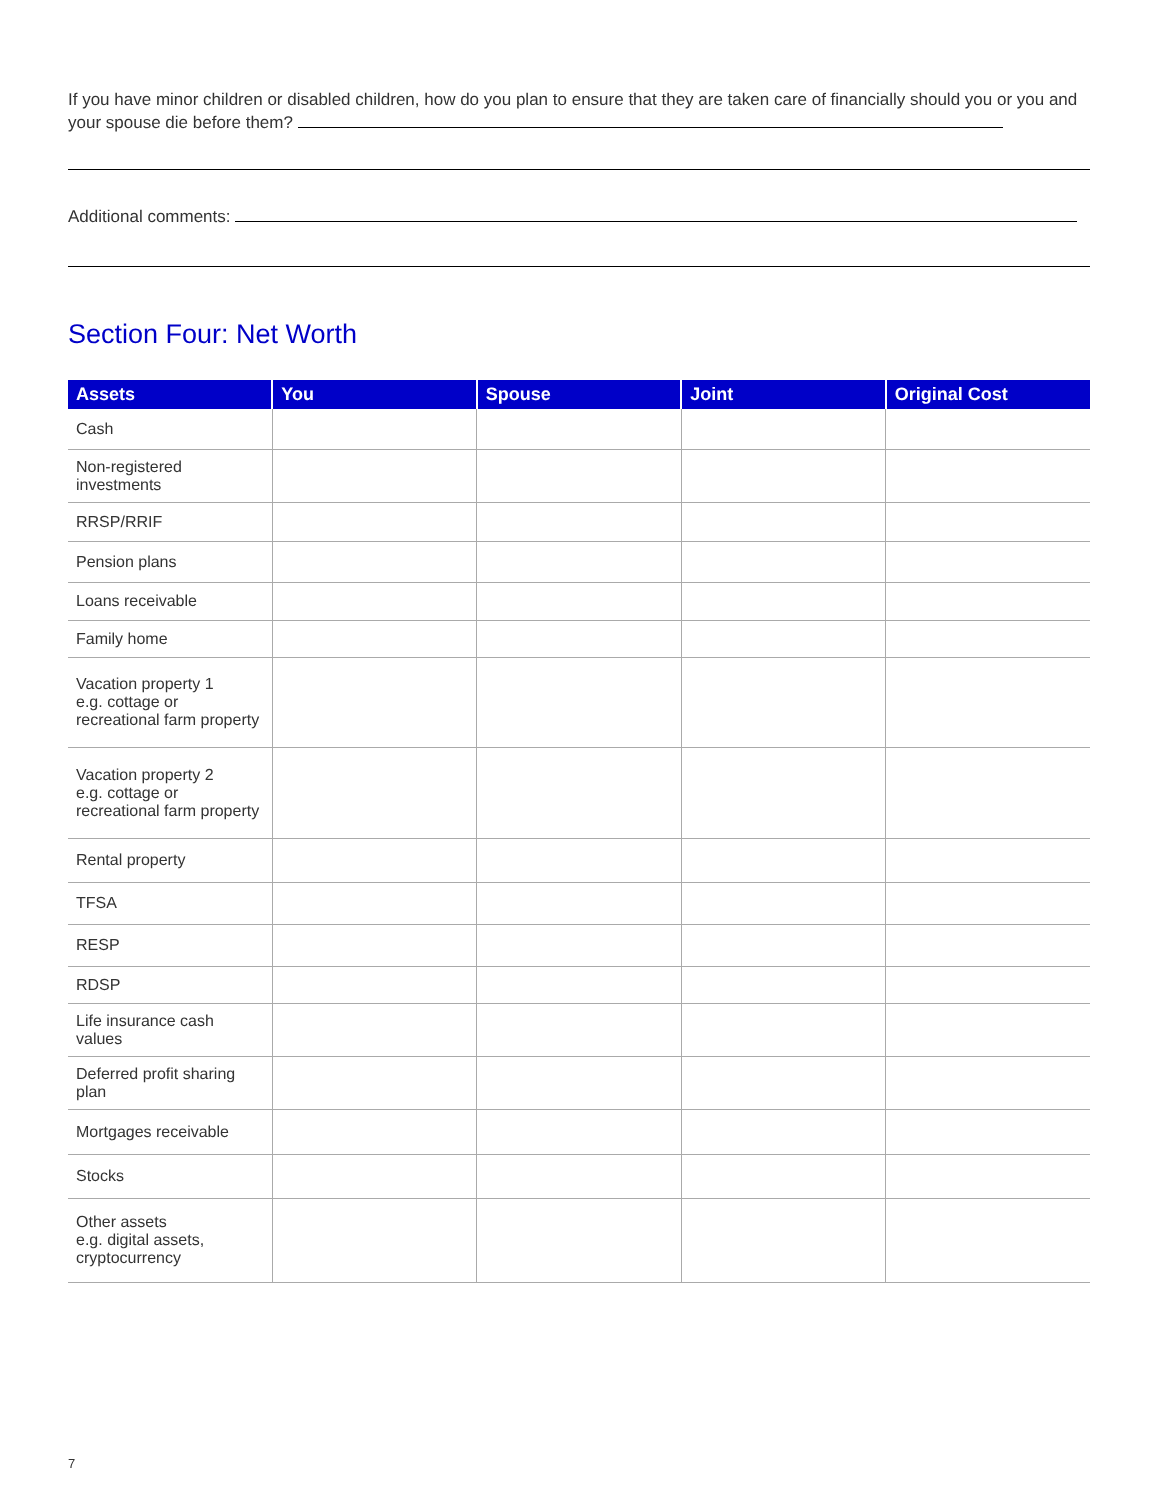If you have minor children or disabled children, how do you plan to ensure that they are taken care of financially should you or you and your spouse die before them?
Additional comments:
Section Four: Net Worth
| Assets | You | Spouse | Joint | Original Cost |
| --- | --- | --- | --- | --- |
| Cash | | | | |
| Non-registered investments | | | | |
| RRSP/RRIF | | | | |
| Pension plans | | | | |
| Loans receivable | | | | |
| Family home | | | | |
| Vacation property 1 e.g. cottage or recreational farm property | | | | |
| Vacation property 2 e.g. cottage or recreational farm property | | | | |
| Rental property | | | | |
| TFSA | | | | |
| RESP | | | | |
| RDSP | | | | |
| Life insurance cash values | | | | |
| Deferred profit sharing plan | | | | |
| Mortgages receivable | | | | |
| Stocks | | | | |
| Other assets e.g. digital assets, cryptocurrency | | | | |
7